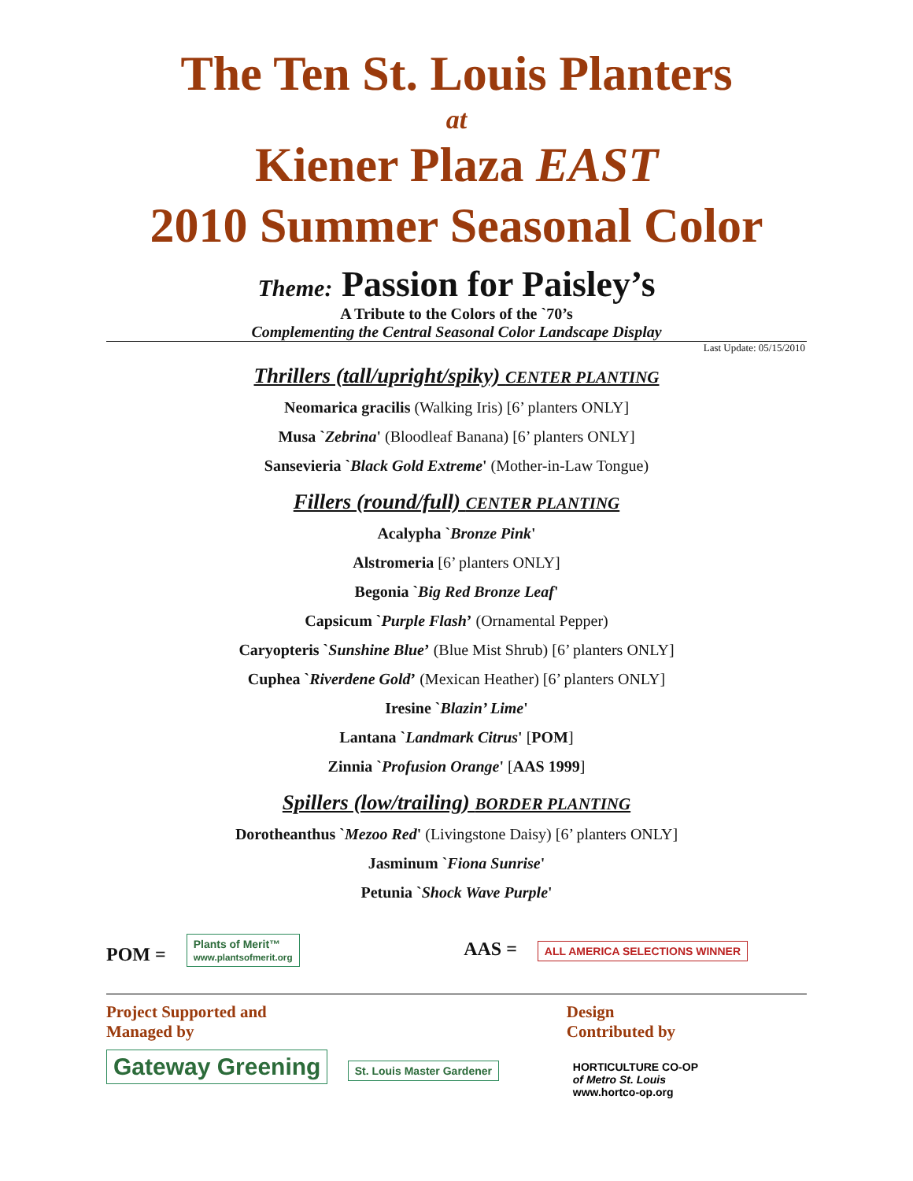The Ten St. Louis Planters
at
Kiener Plaza EAST
2010 Summer Seasonal Color
Theme: Passion for Paisley’s
A Tribute to the Colors of the `70’s
Complementing the Central Seasonal Color Landscape Display
Last Update: 05/15/2010
Thrillers (tall/upright/spiky) CENTER PLANTING
Neomarica gracilis (Walking Iris) [6’ planters ONLY]
Musa `Zebrina' (Bloodleaf Banana) [6’ planters ONLY]
Sansevieria `Black Gold Extreme' (Mother-in-Law Tongue)
Fillers (round/full) CENTER PLANTING
Acalypha `Bronze Pink'
Alstromeria [6’ planters ONLY]
Begonia `Big Red Bronze Leaf'
Capsicum `Purple Flash’ (Ornamental Pepper)
Caryopteris `Sunshine Blue’ (Blue Mist Shrub) [6’ planters ONLY]
Cuphea `Riverdene Gold’ (Mexican Heather) [6’ planters ONLY]
Iresine `Blazin’ Lime'
Lantana `Landmark Citrus' [POM]
Zinnia `Profusion Orange' [AAS 1999]
Spillers (low/trailing) BORDER PLANTING
Dorotheanthus `Mezoo Red' (Livingstone Daisy) [6’ planters ONLY]
Jasminum `Fiona Sunrise'
Petunia `Shock Wave Purple'
POM = Plants of Merit™
www.plantsofmerit.org
AAS = ALL AMERICA SELECTIONS WINNER
Project Supported and
Managed by
Gateway Greening St. Louis Master Gardener
Design
Contributed by
HORTICULTURE CO-OP
of Metro St. Louis
www.hortco-op.org